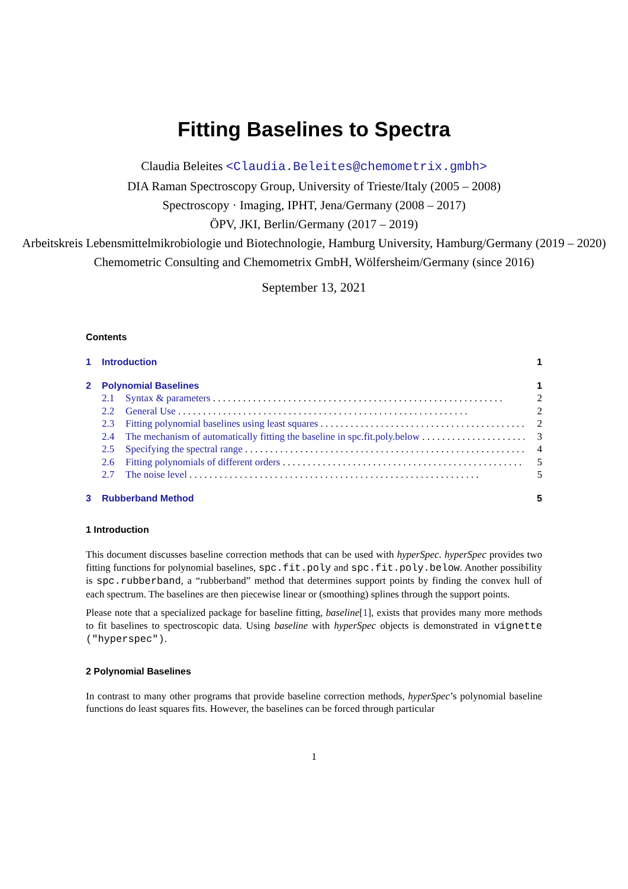Fitting Baselines to Spectra
Claudia Beleites <Claudia.Beleites@chemometrix.gmbh>
DIA Raman Spectroscopy Group, University of Trieste/Italy (2005 – 2008)
Spectroscopy · Imaging, IPHT, Jena/Germany (2008 – 2017)
ÖPV, JKI, Berlin/Germany (2017 – 2019)
Arbeitskreis Lebensmittelmikrobiologie und Biotechnologie, Hamburg University, Hamburg/Germany (2019 – 2020)
Chemometric Consulting and Chemometrix GmbH, Wölfersheim/Germany (since 2016)
September 13, 2021
Contents
1 Introduction 1
2 Polynomial Baselines 1
2.1 Syntax & parameters 2
2.2 General Use 2
2.3 Fitting polynomial baselines using least squares 2
2.4 The mechanism of automatically fitting the baseline in spc.fit.poly.below 3
2.5 Specifying the spectral range 4
2.6 Fitting polynomials of different orders 5
2.7 The noise level 5
3 Rubberband Method 5
1 Introduction
This document discusses baseline correction methods that can be used with hyperSpec. hyperSpec provides two fitting functions for polynomial baselines, spc.fit.poly and spc.fit.poly.below. Another possibility is spc.rubberband, a “rubberband” method that determines support points by finding the convex hull of each spectrum. The baselines are then piecewise linear or (smoothing) splines through the support points.
Please note that a specialized package for baseline fitting, baseline[1], exists that provides many more methods to fit baselines to spectroscopic data. Using baseline with hyperSpec objects is demonstrated in vignette ("hyperspec").
2 Polynomial Baselines
In contrast to many other programs that provide baseline correction methods, hyperSpec’s polynomial baseline functions do least squares fits. However, the baselines can be forced through particular
1